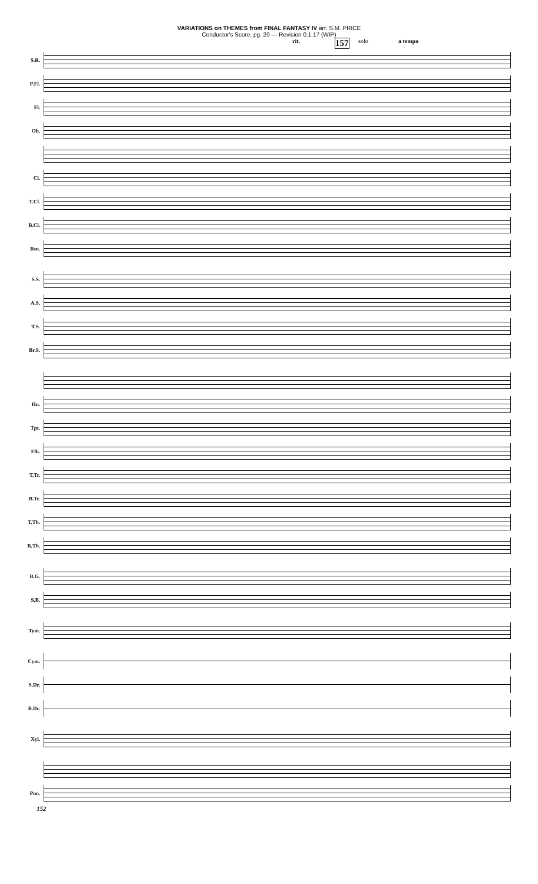VARIATIONS on THEMES from FINAL FANTASY IV arr. S.M. PRICE
Conductor's Score, pg. 20 — Revision 0.1.17 (WIP)
rit. 157 solo a tempo
S.R.
P.Fl.
Fl.
Ob.
Cl.
T.Cl.
B.Cl.
Bsn.
S.S.
A.S.
T.S.
Br.S.
Hn.
Tpt.
Flh.
T.Tr.
B.Tr.
T.Tb.
B.Tb.
B.G.
S.B.
Tym.
Cym.
S.Dr.
B.Dr.
Xyl.
Pno.
152